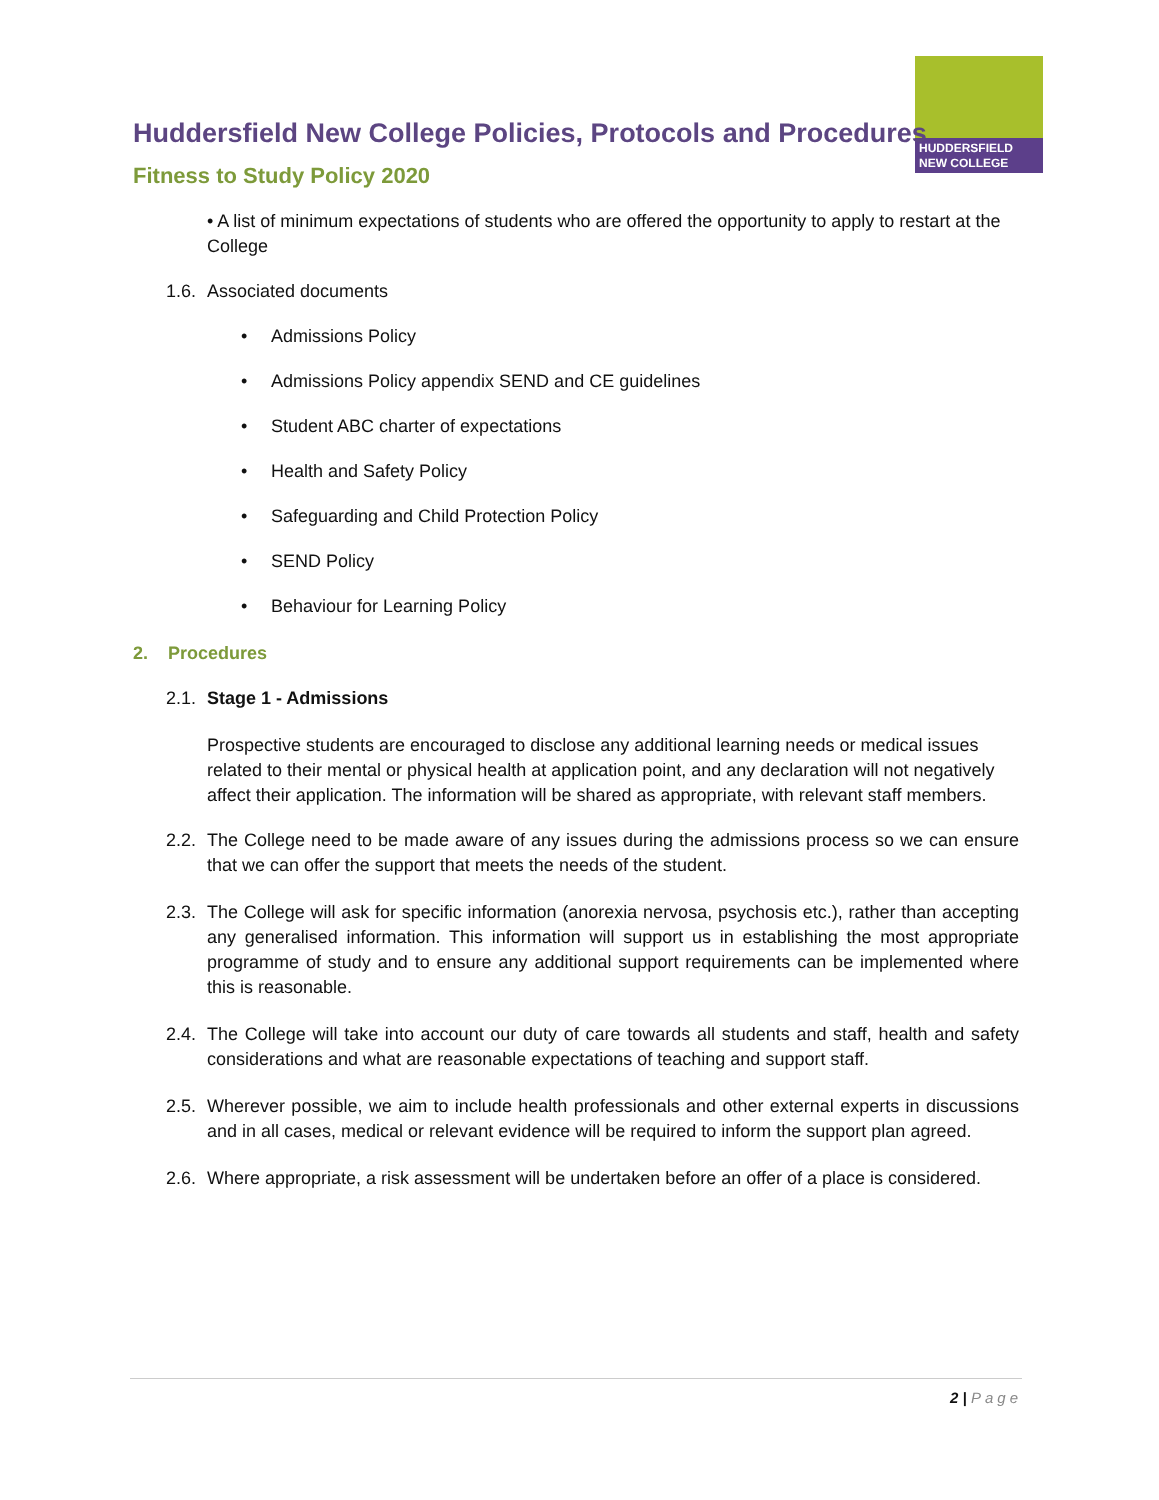HUDDERSFIELD
NEW COLLEGE
Huddersfield New College Policies, Protocols and Procedures
Fitness to Study Policy 2020
• A list of minimum expectations of students who are offered the opportunity to apply to restart at the College
1.6. Associated documents
• Admissions Policy
• Admissions Policy appendix SEND and CE guidelines
• Student ABC charter of expectations
• Health and Safety Policy
• Safeguarding and Child Protection Policy
• SEND Policy
• Behaviour for Learning Policy
2. Procedures
2.1. Stage 1 - Admissions
Prospective students are encouraged to disclose any additional learning needs or medical issues related to their mental or physical health at application point, and any declaration will not negatively affect their application. The information will be shared as appropriate, with relevant staff members.
2.2. The College need to be made aware of any issues during the admissions process so we can ensure that we can offer the support that meets the needs of the student.
2.3. The College will ask for specific information (anorexia nervosa, psychosis etc.), rather than accepting any generalised information. This information will support us in establishing the most appropriate programme of study and to ensure any additional support requirements can be implemented where this is reasonable.
2.4. The College will take into account our duty of care towards all students and staff, health and safety considerations and what are reasonable expectations of teaching and support staff.
2.5. Wherever possible, we aim to include health professionals and other external experts in discussions and in all cases, medical or relevant evidence will be required to inform the support plan agreed.
2.6. Where appropriate, a risk assessment will be undertaken before an offer of a place is considered.
2 | Page